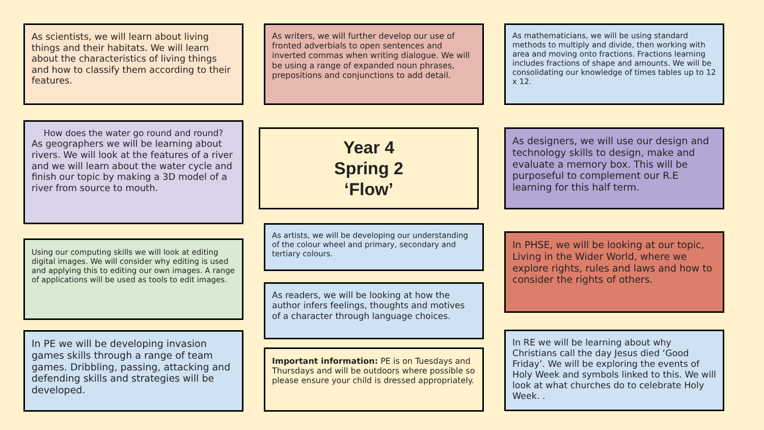As scientists, we will learn about living things and their habitats. We will learn about the characteristics of living things and how to classify them according to their features.
How does the water go round and round?
As geographers we will be learning about rivers. We will look at the features of a river and we will learn about the water cycle and finish our topic by making a 3D model of a river from source to mouth.
Using our computing skills we will look at editing digital images. We will consider why editing is used and applying this to editing our own images. A range of applications will be used as tools to edit images.
In PE we will be developing invasion games skills through a range of team games. Dribbling, passing, attacking and defending skills and strategies will be developed.
As writers, we will further develop our use of fronted adverbials to open sentences and inverted commas when writing dialogue. We will be using a range of expanded noun phrases, prepositions and conjunctions to add detail.
Year 4
Spring 2
‘Flow’
As artists, we will be developing our understanding of the colour wheel and primary, secondary and tertiary colours.
As readers, we will be looking at how the author infers feelings, thoughts and motives of a character through language choices.
Important information: PE is on Tuesdays and Thursdays and will be outdoors where possible so please ensure your child is dressed appropriately.
As mathematicians, we will be using standard methods to multiply and divide, then working with area and moving onto fractions. Fractions learning includes fractions of shape and amounts. We will be consolidating our knowledge of times tables up to 12 x 12.
As designers, we will use our design and technology skills to design, make and evaluate a memory box. This will be purposeful to complement our R.E learning for this half term.
In PHSE, we will be looking at our topic, Living in the Wider World, where we explore rights, rules and laws and how to consider the rights of others.
In RE we will be learning about why Christians call the day Jesus died ‘Good Friday’. We will be exploring the events of Holy Week and symbols linked to this. We will look at what churches do to celebrate Holy Week. .